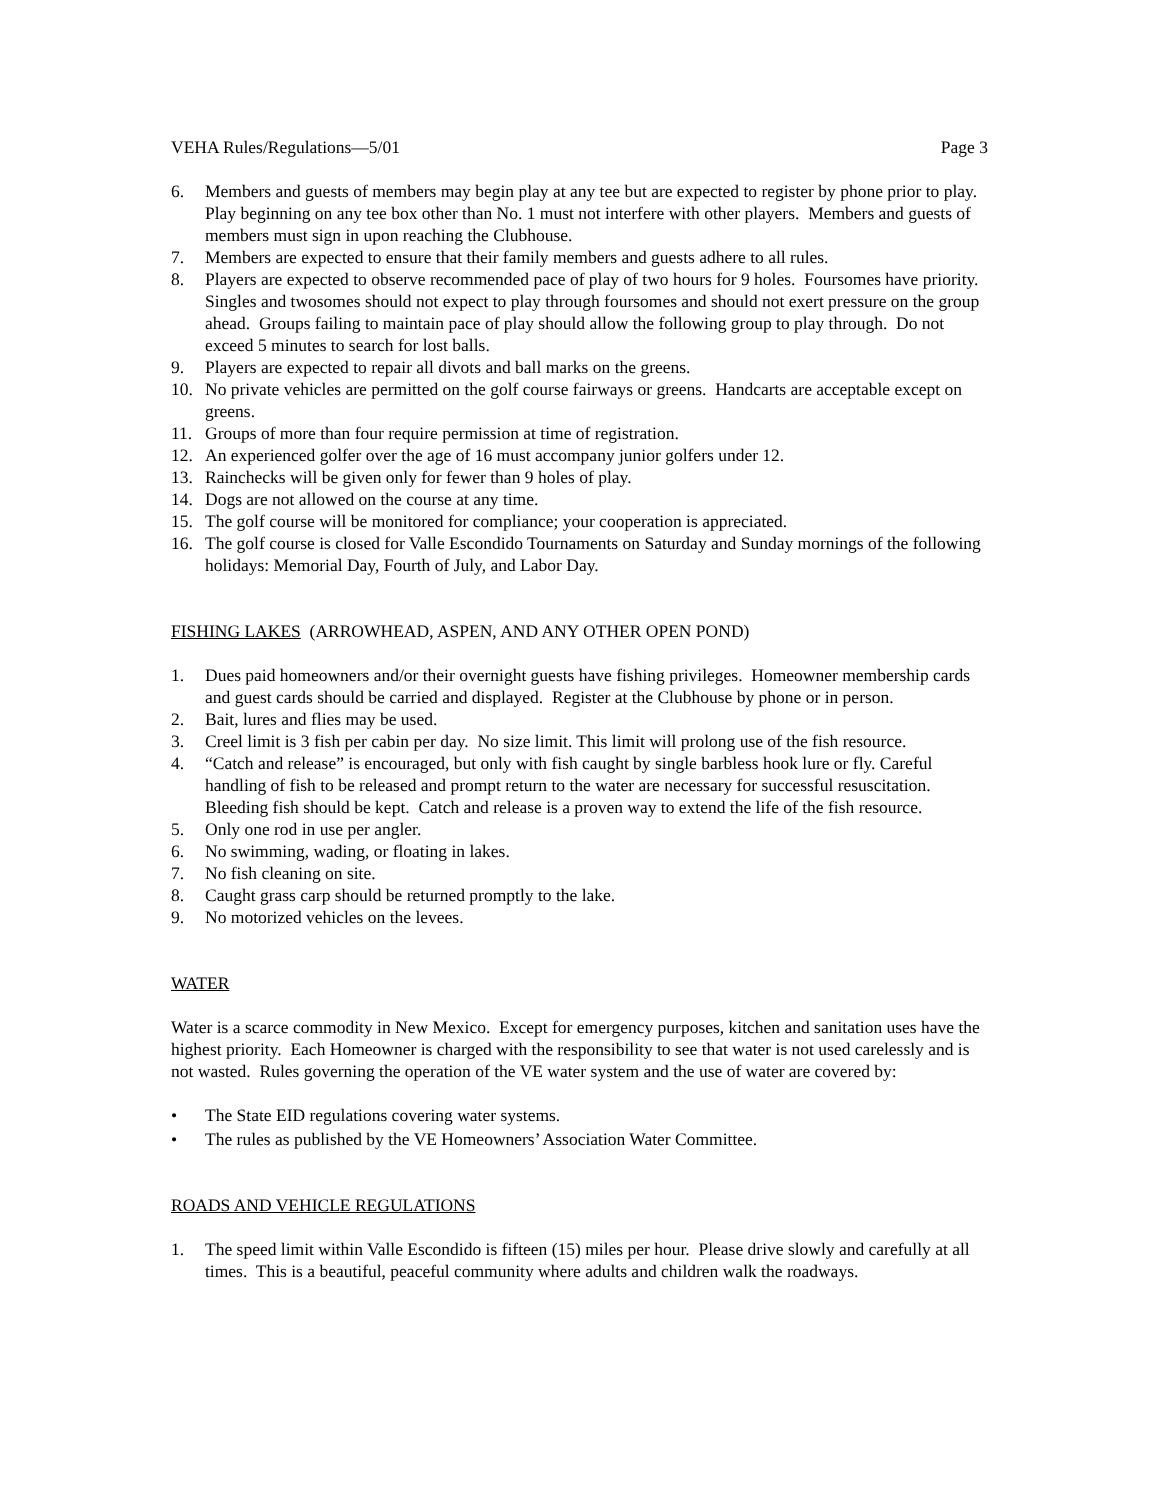VEHA Rules/Regulations—5/01 Page 3
6. Members and guests of members may begin play at any tee but are expected to register by phone prior to play. Play beginning on any tee box other than No. 1 must not interfere with other players. Members and guests of members must sign in upon reaching the Clubhouse.
7. Members are expected to ensure that their family members and guests adhere to all rules.
8. Players are expected to observe recommended pace of play of two hours for 9 holes. Foursomes have priority. Singles and twosomes should not expect to play through foursomes and should not exert pressure on the group ahead. Groups failing to maintain pace of play should allow the following group to play through. Do not exceed 5 minutes to search for lost balls.
9. Players are expected to repair all divots and ball marks on the greens.
10. No private vehicles are permitted on the golf course fairways or greens. Handcarts are acceptable except on greens.
11. Groups of more than four require permission at time of registration.
12. An experienced golfer over the age of 16 must accompany junior golfers under 12.
13. Rainchecks will be given only for fewer than 9 holes of play.
14. Dogs are not allowed on the course at any time.
15. The golf course will be monitored for compliance; your cooperation is appreciated.
16. The golf course is closed for Valle Escondido Tournaments on Saturday and Sunday mornings of the following holidays: Memorial Day, Fourth of July, and Labor Day.
FISHING LAKES (ARROWHEAD, ASPEN, AND ANY OTHER OPEN POND)
1. Dues paid homeowners and/or their overnight guests have fishing privileges. Homeowner membership cards and guest cards should be carried and displayed. Register at the Clubhouse by phone or in person.
2. Bait, lures and flies may be used.
3. Creel limit is 3 fish per cabin per day. No size limit. This limit will prolong use of the fish resource.
4. “Catch and release” is encouraged, but only with fish caught by single barbless hook lure or fly. Careful handling of fish to be released and prompt return to the water are necessary for successful resuscitation. Bleeding fish should be kept. Catch and release is a proven way to extend the life of the fish resource.
5. Only one rod in use per angler.
6. No swimming, wading, or floating in lakes.
7. No fish cleaning on site.
8. Caught grass carp should be returned promptly to the lake.
9. No motorized vehicles on the levees.
WATER
Water is a scarce commodity in New Mexico. Except for emergency purposes, kitchen and sanitation uses have the highest priority. Each Homeowner is charged with the responsibility to see that water is not used carelessly and is not wasted. Rules governing the operation of the VE water system and the use of water are covered by:
• The State EID regulations covering water systems.
• The rules as published by the VE Homeowners’ Association Water Committee.
ROADS AND VEHICLE REGULATIONS
1. The speed limit within Valle Escondido is fifteen (15) miles per hour. Please drive slowly and carefully at all times. This is a beautiful, peaceful community where adults and children walk the roadways.